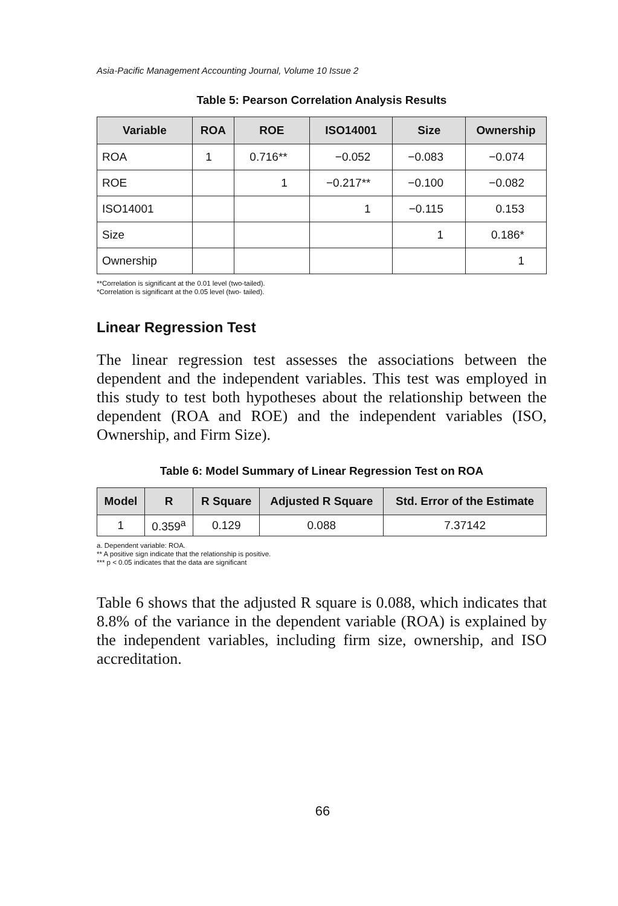Asia-Pacific Management Accounting Journal, Volume 10 Issue 2
Table 5: Pearson Correlation Analysis Results
| Variable | ROA | ROE | ISO14001 | Size | Ownership |
| --- | --- | --- | --- | --- | --- |
| ROA | 1 | 0.716** | −0.052 | −0.083 | −0.074 |
| ROE | | 1 | −0.217** | −0.100 | −0.082 |
| ISO14001 | | | 1 | −0.115 | 0.153 |
| Size | | | | 1 | 0.186* |
| Ownership | | | | | 1 |
**Correlation is significant at the 0.01 level (two-tailed).
*Correlation is significant at the 0.05 level (two- tailed).
Linear Regression Test
The linear regression test assesses the associations between the dependent and the independent variables. This test was employed in this study to test both hypotheses about the relationship between the dependent (ROA and ROE) and the independent variables (ISO, Ownership, and Firm Size).
Table 6: Model Summary of Linear Regression Test on ROA
| Model | R | R Square | Adjusted R Square | Std. Error of the Estimate |
| --- | --- | --- | --- | --- |
| 1 | 0.359<sup>a</sup> | 0.129 | 0.088 | 7.37142 |
a. Dependent variable: ROA.
** A positive sign indicate that the relationship is positive.
*** p < 0.05 indicates that the data are significant
Table 6 shows that the adjusted R square is 0.088, which indicates that 8.8% of the variance in the dependent variable (ROA) is explained by the independent variables, including firm size, ownership, and ISO accreditation.
66